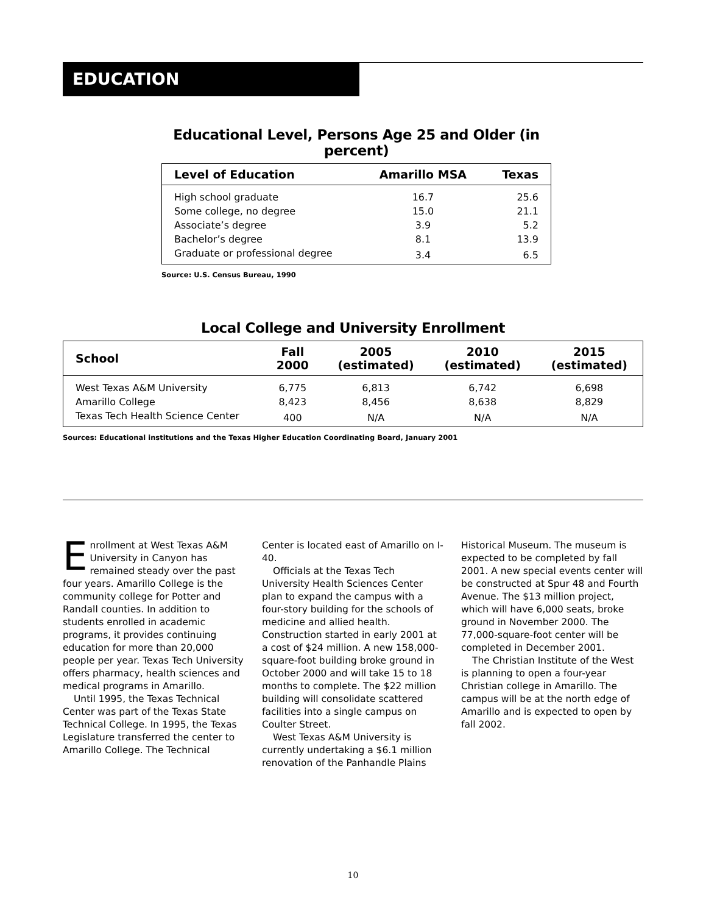EDUCATION
Educational Level, Persons Age 25 and Older (in percent)
| Level of Education | Amarillo MSA | Texas |
| --- | --- | --- |
| High school graduate | 16.7 | 25.6 |
| Some college, no degree | 15.0 | 21.1 |
| Associate’s degree | 3.9 | 5.2 |
| Bachelor’s degree | 8.1 | 13.9 |
| Graduate or professional degree | 3.4 | 6.5 |
Source: U.S. Census Bureau, 1990
Local College and University Enrollment
| School | Fall 2000 | 2005 (estimated) | 2010 (estimated) | 2015 (estimated) |
| --- | --- | --- | --- | --- |
| West Texas A&M University | 6,775 | 6,813 | 6,742 | 6,698 |
| Amarillo College | 8,423 | 8,456 | 8,638 | 8,829 |
| Texas Tech Health Science Center | 400 | N/A | N/A | N/A |
Sources: Educational institutions and the Texas Higher Education Coordinating Board, January 2001
Enrollment at West Texas A&M University in Canyon has remained steady over the past four years. Amarillo College is the community college for Potter and Randall counties. In addition to students enrolled in academic programs, it provides continuing education for more than 20,000 people per year. Texas Tech University offers pharmacy, health sciences and medical programs in Amarillo.
Until 1995, the Texas Technical Center was part of the Texas State Technical College. In 1995, the Texas Legislature transferred the center to Amarillo College. The Technical
Center is located east of Amarillo on I-40.
Officials at the Texas Tech University Health Sciences Center plan to expand the campus with a four-story building for the schools of medicine and allied health. Construction started in early 2001 at a cost of $24 million. A new 158,000-square-foot building broke ground in October 2000 and will take 15 to 18 months to complete. The $22 million building will consolidate scattered facilities into a single campus on Coulter Street.
West Texas A&M University is currently undertaking a $6.1 million renovation of the Panhandle Plains
Historical Museum. The museum is expected to be completed by fall 2001. A new special events center will be constructed at Spur 48 and Fourth Avenue. The $13 million project, which will have 6,000 seats, broke ground in November 2000. The 77,000-square-foot center will be completed in December 2001.
The Christian Institute of the West is planning to open a four-year Christian college in Amarillo. The campus will be at the north edge of Amarillo and is expected to open by fall 2002.
10